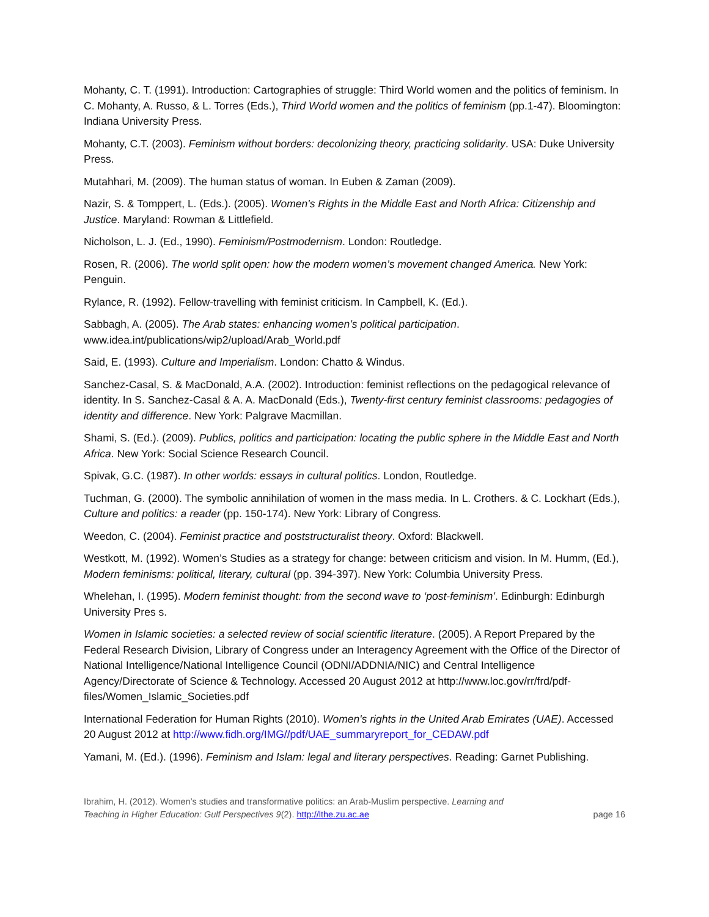Mohanty, C. T. (1991). Introduction: Cartographies of struggle: Third World women and the politics of feminism. In C. Mohanty, A. Russo, & L. Torres (Eds.), Third World women and the politics of feminism (pp.1-47). Bloomington: Indiana University Press.
Mohanty, C.T. (2003). Feminism without borders: decolonizing theory, practicing solidarity. USA: Duke University Press.
Mutahhari, M. (2009). The human status of woman. In Euben & Zaman (2009).
Nazir, S. & Tomppert, L. (Eds.). (2005). Women's Rights in the Middle East and North Africa: Citizenship and Justice. Maryland: Rowman & Littlefield.
Nicholson, L. J. (Ed., 1990). Feminism/Postmodernism. London: Routledge.
Rosen, R. (2006). The world split open: how the modern women’s movement changed America. New York: Penguin.
Rylance, R. (1992). Fellow-travelling with feminist criticism. In Campbell, K. (Ed.).
Sabbagh, A. (2005). The Arab states: enhancing women’s political participation. www.idea.int/publications/wip2/upload/Arab_World.pdf
Said, E. (1993). Culture and Imperialism. London: Chatto & Windus.
Sanchez-Casal, S. & MacDonald, A.A. (2002). Introduction: feminist reflections on the pedagogical relevance of identity. In S. Sanchez-Casal & A. A. MacDonald (Eds.), Twenty-first century feminist classrooms: pedagogies of identity and difference. New York: Palgrave Macmillan.
Shami, S. (Ed.). (2009). Publics, politics and participation: locating the public sphere in the Middle East and North Africa. New York: Social Science Research Council.
Spivak, G.C. (1987). In other worlds: essays in cultural politics. London, Routledge.
Tuchman, G. (2000). The symbolic annihilation of women in the mass media. In L. Crothers. & C. Lockhart (Eds.), Culture and politics: a reader (pp. 150-174). New York: Library of Congress.
Weedon, C. (2004). Feminist practice and poststructuralist theory. Oxford: Blackwell.
Westkott, M. (1992). Women’s Studies as a strategy for change: between criticism and vision. In M. Humm, (Ed.), Modern feminisms: political, literary, cultural (pp. 394-397). New York: Columbia University Press.
Whelehan, I. (1995). Modern feminist thought: from the second wave to ‘post-feminism’. Edinburgh: Edinburgh University Pres s.
Women in Islamic societies: a selected review of social scientific literature. (2005). A Report Prepared by the Federal Research Division, Library of Congress under an Interagency Agreement with the Office of the Director of National Intelligence/National Intelligence Council (ODNI/ADDNIA/NIC) and Central Intelligence Agency/Directorate of Science & Technology. Accessed 20 August 2012 at http://www.loc.gov/rr/frd/pdf-files/Women_Islamic_Societies.pdf
International Federation for Human Rights (2010). Women's rights in the United Arab Emirates (UAE). Accessed 20 August 2012 at http://www.fidh.org/IMG//pdf/UAE_summaryreport_for_CEDAW.pdf
Yamani, M. (Ed.). (1996). Feminism and Islam: legal and literary perspectives. Reading: Garnet Publishing.
Ibrahim, H. (2012). Women’s studies and transformative politics: an Arab-Muslim perspective. Learning and
Teaching in Higher Education: Gulf Perspectives 9(2). http://lthe.zu.ac.ae
page 16